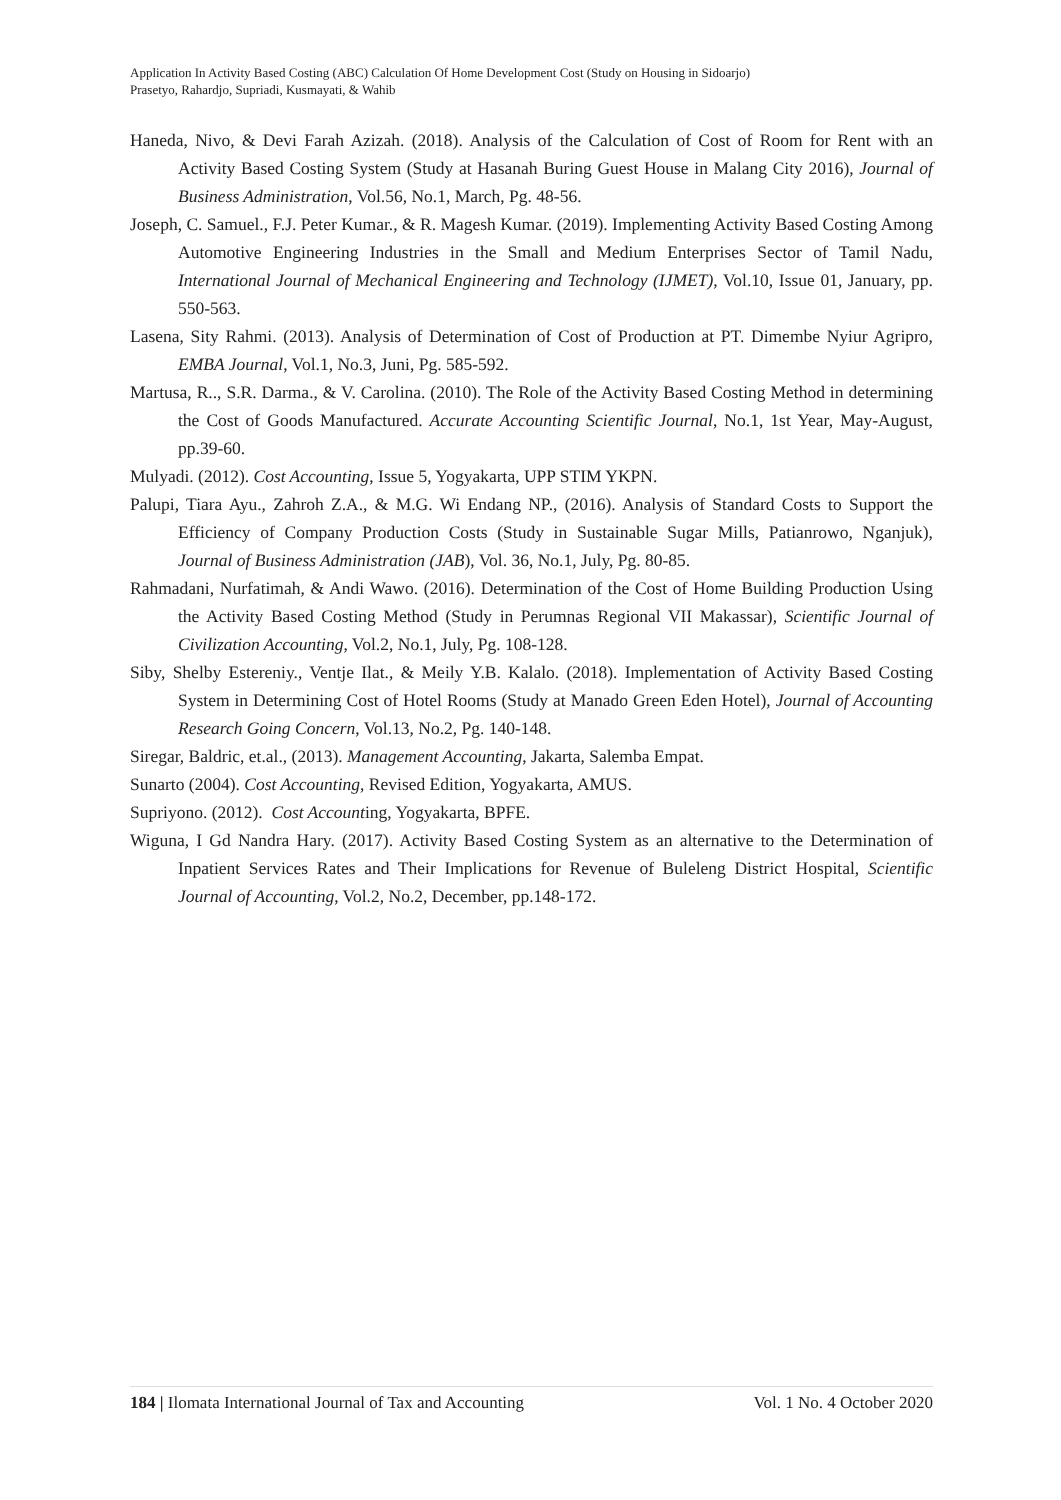Application In Activity Based Costing (ABC) Calculation Of Home Development Cost (Study on Housing in Sidoarjo)
Prasetyo, Rahardjo, Supriadi, Kusmayati, & Wahib
Haneda, Nivo, & Devi Farah Azizah. (2018). Analysis of the Calculation of Cost of Room for Rent with an Activity Based Costing System (Study at Hasanah Buring Guest House in Malang City 2016), Journal of Business Administration, Vol.56, No.1, March, Pg. 48-56.
Joseph, C. Samuel., F.J. Peter Kumar., & R. Magesh Kumar. (2019). Implementing Activity Based Costing Among Automotive Engineering Industries in the Small and Medium Enterprises Sector of Tamil Nadu, International Journal of Mechanical Engineering and Technology (IJMET), Vol.10, Issue 01, January, pp. 550-563.
Lasena, Sity Rahmi. (2013). Analysis of Determination of Cost of Production at PT. Dimembe Nyiur Agripro, EMBA Journal, Vol.1, No.3, Juni, Pg. 585-592.
Martusa, R.., S.R. Darma., & V. Carolina. (2010). The Role of the Activity Based Costing Method in determining the Cost of Goods Manufactured. Accurate Accounting Scientific Journal, No.1, 1st Year, May-August, pp.39-60.
Mulyadi. (2012). Cost Accounting, Issue 5, Yogyakarta, UPP STIM YKPN.
Palupi, Tiara Ayu., Zahroh Z.A., & M.G. Wi Endang NP., (2016). Analysis of Standard Costs to Support the Efficiency of Company Production Costs (Study in Sustainable Sugar Mills, Patianrowo, Nganjuk), Journal of Business Administration (JAB), Vol. 36, No.1, July, Pg. 80-85.
Rahmadani, Nurfatimah, & Andi Wawo. (2016). Determination of the Cost of Home Building Production Using the Activity Based Costing Method (Study in Perumnas Regional VII Makassar), Scientific Journal of Civilization Accounting, Vol.2, No.1, July, Pg. 108-128.
Siby, Shelby Estereniy., Ventje Ilat., & Meily Y.B. Kalalo. (2018). Implementation of Activity Based Costing System in Determining Cost of Hotel Rooms (Study at Manado Green Eden Hotel), Journal of Accounting Research Going Concern, Vol.13, No.2, Pg. 140-148.
Siregar, Baldric, et.al., (2013). Management Accounting, Jakarta, Salemba Empat.
Sunarto (2004). Cost Accounting, Revised Edition, Yogyakarta, AMUS.
Supriyono. (2012). Cost Accounting, Yogyakarta, BPFE.
Wiguna, I Gd Nandra Hary. (2017). Activity Based Costing System as an alternative to the Determination of Inpatient Services Rates and Their Implications for Revenue of Buleleng District Hospital, Scientific Journal of Accounting, Vol.2, No.2, December, pp.148-172.
184 | Ilomata International Journal of Tax and Accounting Vol. 1 No. 4 October 2020